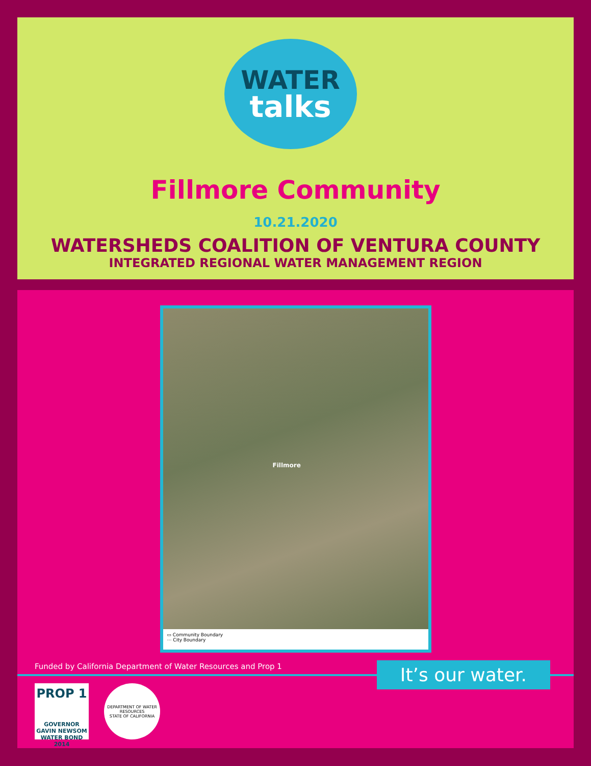WATER
talks
Fillmore Community
10.21.2020
WATERSHEDS COALITION OF VENTURA COUNTY
INTEGRATED REGIONAL WATER MANAGEMENT REGION
Fillmore
▭ Community Boundary
⋯ City Boundary
Funded by California Department of Water Resources and Prop 1
It’s our water.
PROP 1
GOVERNOR GAVIN NEWSOM
WATER BOND 2014
DEPARTMENT OF WATER RESOURCES
STATE OF CALIFORNIA